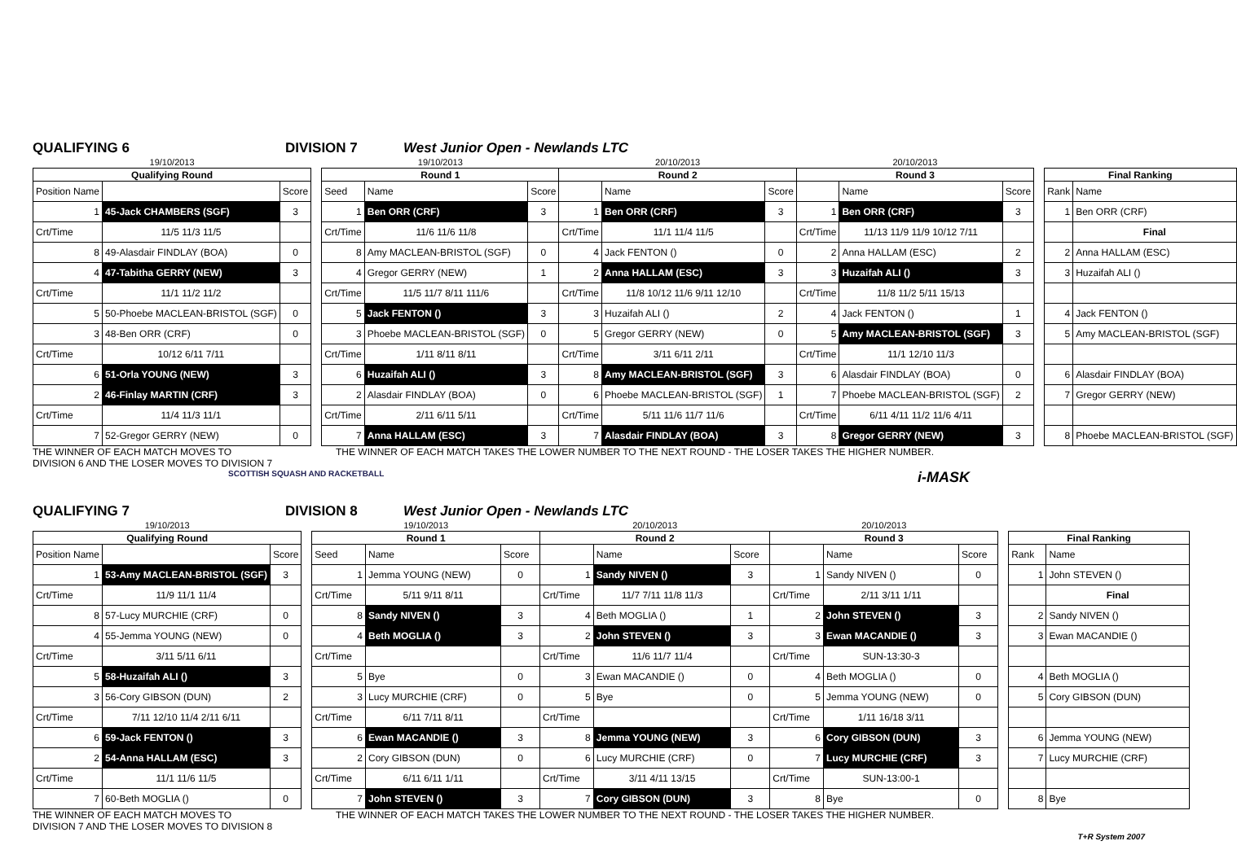QUALIFYING 6 DIVISION 7 West Junior Open - Newlands LTC
| 19/10/2013 | | |
| Qualifying Round | | |
| Position Name | | Score |
| 1 | 45-Jack CHAMBERS (SGF) | 3 |
| Crt/Time | 11/5 11/3 11/5 | |
| 8 | 49-Alasdair FINDLAY (BOA) | 0 |
| 4 | 47-Tabitha GERRY (NEW) | 3 |
| Crt/Time | 11/1 11/2 11/2 | |
| 5 | 50-Phoebe MACLEAN-BRISTOL (SGF) | 0 |
| 3 | 48-Ben ORR (CRF) | 0 |
| Crt/Time | 10/12 6/11 7/11 | |
| 6 | 51-Orla YOUNG (NEW) | 3 |
| 2 | 46-Finlay MARTIN (CRF) | 3 |
| Crt/Time | 11/4 11/3 11/1 | |
| 7 | 52-Gregor GERRY (NEW) | 0 |
| 19/10/2013 | | | 20/10/2013 | | | 20/10/2013 | | |
| Round 1 | | | Round 2 | | | Round 3 | | |
| Seed | Name | Score | | Name | Score | | Name | Score |
| 1 | Ben ORR (CRF) | 3 | 1 | Ben ORR (CRF) | 3 | 1 | Ben ORR (CRF) | 3 |
| Crt/Time | 11/6 11/6 11/8 | | Crt/Time | 11/1 11/4 11/5 | | Crt/Time | 11/13 11/9 11/9 10/12 7/11 | |
| 8 | Amy MACLEAN-BRISTOL (SGF) | 0 | 4 | Jack FENTON () | 0 | 2 | Anna HALLAM (ESC) | 2 |
| 4 | Gregor GERRY (NEW) | 1 | 2 | Anna HALLAM (ESC) | 3 | 3 | Huzaifah ALI () | 3 |
| Crt/Time | 11/5 11/7 8/11 111/6 | | Crt/Time | 11/8 10/12 11/6 9/11 12/10 | | Crt/Time | 11/8 11/2 5/11 15/13 | |
| 5 | Jack FENTON () | 3 | 3 | Huzaifah ALI () | 2 | 4 | Jack FENTON () | 1 |
| 3 | Phoebe MACLEAN-BRISTOL (SGF) | 0 | 5 | Gregor GERRY (NEW) | 0 | 5 | Amy MACLEAN-BRISTOL (SGF) | 3 |
| Crt/Time | 1/11 8/11 8/11 | | Crt/Time | 3/11 6/11 2/11 | | Crt/Time | 11/1 12/10 11/3 | |
| 6 | Huzaifah ALI () | 3 | 8 | Amy MACLEAN-BRISTOL (SGF) | 3 | 6 | Alasdair FINDLAY (BOA) | 0 |
| 2 | Alasdair FINDLAY (BOA) | 0 | 6 | Phoebe MACLEAN-BRISTOL (SGF) | 1 | 7 | Phoebe MACLEAN-BRISTOL (SGF) | 2 |
| Crt/Time | 2/11 6/11 5/11 | | Crt/Time | 5/11 11/6 11/7 11/6 | | Crt/Time | 6/11 4/11 11/2 11/6 4/11 | |
| 7 | Anna HALLAM (ESC) | 3 | 7 | Alasdair FINDLAY (BOA) | 3 | 8 | Gregor GERRY (NEW) | 3 |
| Final Ranking | |
| --- | --- |
| Rank | Name |
| 1 | Ben ORR (CRF) |
| | Final |
| 2 | Anna HALLAM (ESC) |
| 3 | Huzaifah ALI () |
| 4 | Jack FENTON () |
| 5 | Amy MACLEAN-BRISTOL (SGF) |
| 6 | Alasdair FINDLAY (BOA) |
| 7 | Gregor GERRY (NEW) |
| 8 | Phoebe MACLEAN-BRISTOL (SGF) |
THE WINNER OF EACH MATCH MOVES TO
DIVISION 6 AND THE LOSER MOVES TO DIVISION 7
THE WINNER OF EACH MATCH TAKES THE LOWER NUMBER TO THE NEXT ROUND - THE LOSER TAKES THE HIGHER NUMBER.
SCOTTISH SQUASH AND RACKETBALL i-MASK
QUALIFYING 7 DIVISION 8 West Junior Open - Newlands LTC
| 19/10/2013 | | |
| Qualifying Round | | |
| Position Name | | Score |
| 1 | 53-Amy MACLEAN-BRISTOL (SGF) | 3 |
| Crt/Time | 11/9 11/1 11/4 | |
| 8 | 57-Lucy MURCHIE (CRF) | 0 |
| 4 | 55-Jemma YOUNG (NEW) | 0 |
| Crt/Time | 3/11 5/11 6/11 | |
| 5 | 58-Huzaifah ALI () | 3 |
| 3 | 56-Cory GIBSON (DUN) | 2 |
| Crt/Time | 7/11 12/10 11/4 2/11 6/11 | |
| 6 | 59-Jack FENTON () | 3 |
| 2 | 54-Anna HALLAM (ESC) | 3 |
| Crt/Time | 11/1 11/6 11/5 | |
| 7 | 60-Beth MOGLIA () | 0 |
| 19/10/2013 | | | 20/10/2013 | | | 20/10/2013 | | |
| Round 1 | | | Round 2 | | | Round 3 | | |
| Seed | Name | Score | | Name | Score | | Name | Score |
| 1 | Jemma YOUNG (NEW) | 0 | 1 | Sandy NIVEN () | 3 | 1 | Sandy NIVEN () | 0 |
| Crt/Time | 5/11 9/11 8/11 | | Crt/Time | 11/7 7/11 11/8 11/3 | | Crt/Time | 2/11 3/11 1/11 | |
| 8 | Sandy NIVEN () | 3 | 4 | Beth MOGLIA () | 1 | 2 | John STEVEN () | 3 |
| 4 | Beth MOGLIA () | 3 | 2 | John STEVEN () | 3 | 3 | Ewan MACANDIE () | 3 |
| Crt/Time | | | Crt/Time | 11/6 11/7 11/4 | | Crt/Time | SUN-13:30-3 | |
| 5 | Bye | 0 | 3 | Ewan MACANDIE () | 0 | 4 | Beth MOGLIA () | 0 |
| 3 | Lucy MURCHIE (CRF) | 0 | 5 | Bye | 0 | 5 | Jemma YOUNG (NEW) | 0 |
| Crt/Time | 6/11 7/11 8/11 | | Crt/Time | | | Crt/Time | 1/11 16/18 3/11 | |
| 6 | Ewan MACANDIE () | 3 | 8 | Jemma YOUNG (NEW) | 3 | 6 | Cory GIBSON (DUN) | 3 |
| 2 | Cory GIBSON (DUN) | 0 | 6 | Lucy MURCHIE (CRF) | 0 | 7 | Lucy MURCHIE (CRF) | 3 |
| Crt/Time | 6/11 6/11 1/11 | | Crt/Time | 3/11 4/11 13/15 | | Crt/Time | SUN-13:00-1 | |
| 7 | John STEVEN () | 3 | 7 | Cory GIBSON (DUN) | 3 | 8 | Bye | 0 |
| Final Ranking | |
| --- | --- |
| Rank | Name |
| 1 | John STEVEN () |
| | Final |
| 2 | Sandy NIVEN () |
| 3 | Ewan MACANDIE () |
| 4 | Beth MOGLIA () |
| 5 | Cory GIBSON (DUN) |
| 6 | Jemma YOUNG (NEW) |
| 7 | Lucy MURCHIE (CRF) |
| 8 | Bye |
THE WINNER OF EACH MATCH MOVES TO
DIVISION 7 AND THE LOSER MOVES TO DIVISION 8
THE WINNER OF EACH MATCH TAKES THE LOWER NUMBER TO THE NEXT ROUND - THE LOSER TAKES THE HIGHER NUMBER.
T+R System 2007